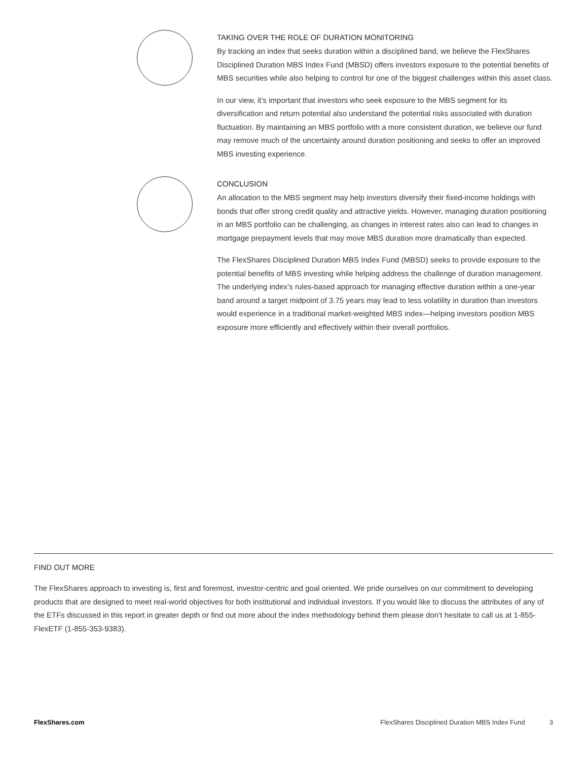TAKING OVER THE ROLE OF DURATION MONITORING
By tracking an index that seeks duration within a disciplined band, we believe the FlexShares Disciplined Duration MBS Index Fund (MBSD) offers investors exposure to the potential benefits of MBS securities while also helping to control for one of the biggest challenges within this asset class.
In our view, it’s important that investors who seek exposure to the MBS segment for its diversification and return potential also understand the potential risks associated with duration fluctuation. By maintaining an MBS portfolio with a more consistent duration, we believe our fund may remove much of the uncertainty around duration positioning and seeks to offer an improved MBS investing experience.
CONCLUSION
An allocation to the MBS segment may help investors diversify their fixed-income holdings with bonds that offer strong credit quality and attractive yields. However, managing duration positioning in an MBS portfolio can be challenging, as changes in interest rates also can lead to changes in mortgage prepayment levels that may move MBS duration more dramatically than expected.
The FlexShares Disciplined Duration MBS Index Fund (MBSD) seeks to provide exposure to the potential benefits of MBS investing while helping address the challenge of duration management. The underlying index’s rules-based approach for managing effective duration within a one-year band around a target midpoint of 3.75 years may lead to less volatility in duration than investors would experience in a traditional market-weighted MBS index—helping investors position MBS exposure more efficiently and effectively within their overall portfolios.
FIND OUT MORE
The FlexShares approach to investing is, first and foremost, investor-centric and goal oriented. We pride ourselves on our commitment to developing products that are designed to meet real-world objectives for both institutional and individual investors. If you would like to discuss the attributes of any of the ETFs discussed in this report in greater depth or find out more about the index methodology behind them please don’t hesitate to call us at 1-855-FlexETF (1-855-353-9383).
FlexShares.com FlexShares Disciplined Duration MBS Index Fund 3